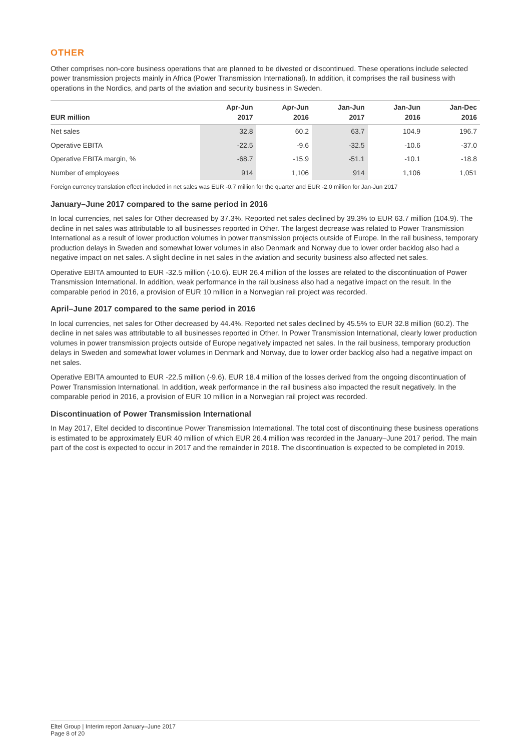OTHER
Other comprises non-core business operations that are planned to be divested or discontinued. These operations include selected power transmission projects mainly in Africa (Power Transmission International). In addition, it comprises the rail business with operations in the Nordics, and parts of the aviation and security business in Sweden.
| EUR million | Apr-Jun 2017 | Apr-Jun 2016 | Jan-Jun 2017 | Jan-Jun 2016 | Jan-Dec 2016 |
| --- | --- | --- | --- | --- | --- |
| Net sales | 32.8 | 60.2 | 63.7 | 104.9 | 196.7 |
| Operative EBITA | -22.5 | -9.6 | -32.5 | -10.6 | -37.0 |
| Operative EBITA margin, % | -68.7 | -15.9 | -51.1 | -10.1 | -18.8 |
| Number of employees | 914 | 1,106 | 914 | 1,106 | 1,051 |
Foreign currency translation effect included in net sales was EUR -0.7 million for the quarter and EUR -2.0 million for Jan-Jun 2017
January–June 2017 compared to the same period in 2016
In local currencies, net sales for Other decreased by 37.3%. Reported net sales declined by 39.3% to EUR 63.7 million (104.9). The decline in net sales was attributable to all businesses reported in Other. The largest decrease was related to Power Transmission International as a result of lower production volumes in power transmission projects outside of Europe. In the rail business, temporary production delays in Sweden and somewhat lower volumes in also Denmark and Norway due to lower order backlog also had a negative impact on net sales. A slight decline in net sales in the aviation and security business also affected net sales.
Operative EBITA amounted to EUR -32.5 million (-10.6). EUR 26.4 million of the losses are related to the discontinuation of Power Transmission International. In addition, weak performance in the rail business also had a negative impact on the result. In the comparable period in 2016, a provision of EUR 10 million in a Norwegian rail project was recorded.
April–June 2017 compared to the same period in 2016
In local currencies, net sales for Other decreased by 44.4%. Reported net sales declined by 45.5% to EUR 32.8 million (60.2). The decline in net sales was attributable to all businesses reported in Other. In Power Transmission International, clearly lower production volumes in power transmission projects outside of Europe negatively impacted net sales. In the rail business, temporary production delays in Sweden and somewhat lower volumes in Denmark and Norway, due to lower order backlog also had a negative impact on net sales.
Operative EBITA amounted to EUR -22.5 million (-9.6). EUR 18.4 million of the losses derived from the ongoing discontinuation of Power Transmission International. In addition, weak performance in the rail business also impacted the result negatively. In the comparable period in 2016, a provision of EUR 10 million in a Norwegian rail project was recorded.
Discontinuation of Power Transmission International
In May 2017, Eltel decided to discontinue Power Transmission International. The total cost of discontinuing these business operations is estimated to be approximately EUR 40 million of which EUR 26.4 million was recorded in the January–June 2017 period. The main part of the cost is expected to occur in 2017 and the remainder in 2018. The discontinuation is expected to be completed in 2019.
Eltel Group | Interim report January–June 2017
Page 8 of 20